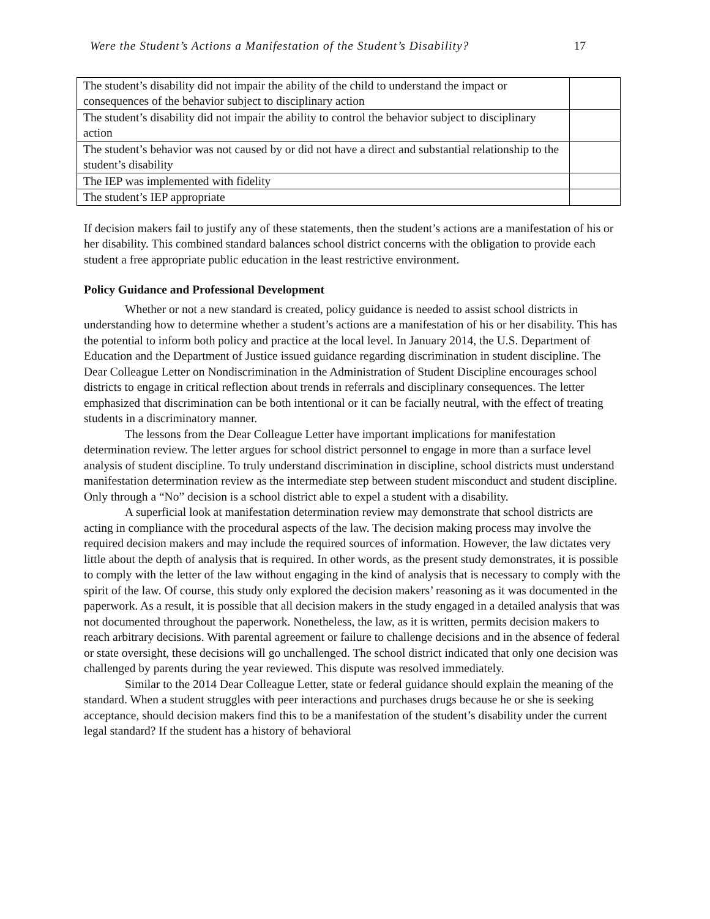Were the Student’s Actions a Manifestation of the Student’s Disability? 17
| The student’s disability did not impair the ability of the child to understand the impact or consequences of the behavior subject to disciplinary action | |
| The student’s disability did not impair the ability to control the behavior subject to disciplinary action | |
| The student’s behavior was not caused by or did not have a direct and substantial relationship to the student’s disability | |
| The IEP was implemented with fidelity | |
| The student’s IEP appropriate | |
If decision makers fail to justify any of these statements, then the student’s actions are a manifestation of his or her disability. This combined standard balances school district concerns with the obligation to provide each student a free appropriate public education in the least restrictive environment.
Policy Guidance and Professional Development
Whether or not a new standard is created, policy guidance is needed to assist school districts in understanding how to determine whether a student’s actions are a manifestation of his or her disability. This has the potential to inform both policy and practice at the local level. In January 2014, the U.S. Department of Education and the Department of Justice issued guidance regarding discrimination in student discipline. The Dear Colleague Letter on Nondiscrimination in the Administration of Student Discipline encourages school districts to engage in critical reflection about trends in referrals and disciplinary consequences. The letter emphasized that discrimination can be both intentional or it can be facially neutral, with the effect of treating students in a discriminatory manner.
The lessons from the Dear Colleague Letter have important implications for manifestation determination review. The letter argues for school district personnel to engage in more than a surface level analysis of student discipline. To truly understand discrimination in discipline, school districts must understand manifestation determination review as the intermediate step between student misconduct and student discipline. Only through a “No” decision is a school district able to expel a student with a disability.
A superficial look at manifestation determination review may demonstrate that school districts are acting in compliance with the procedural aspects of the law. The decision making process may involve the required decision makers and may include the required sources of information. However, the law dictates very little about the depth of analysis that is required. In other words, as the present study demonstrates, it is possible to comply with the letter of the law without engaging in the kind of analysis that is necessary to comply with the spirit of the law. Of course, this study only explored the decision makers’ reasoning as it was documented in the paperwork. As a result, it is possible that all decision makers in the study engaged in a detailed analysis that was not documented throughout the paperwork. Nonetheless, the law, as it is written, permits decision makers to reach arbitrary decisions. With parental agreement or failure to challenge decisions and in the absence of federal or state oversight, these decisions will go unchallenged. The school district indicated that only one decision was challenged by parents during the year reviewed. This dispute was resolved immediately.
Similar to the 2014 Dear Colleague Letter, state or federal guidance should explain the meaning of the standard. When a student struggles with peer interactions and purchases drugs because he or she is seeking acceptance, should decision makers find this to be a manifestation of the student’s disability under the current legal standard? If the student has a history of behavioral